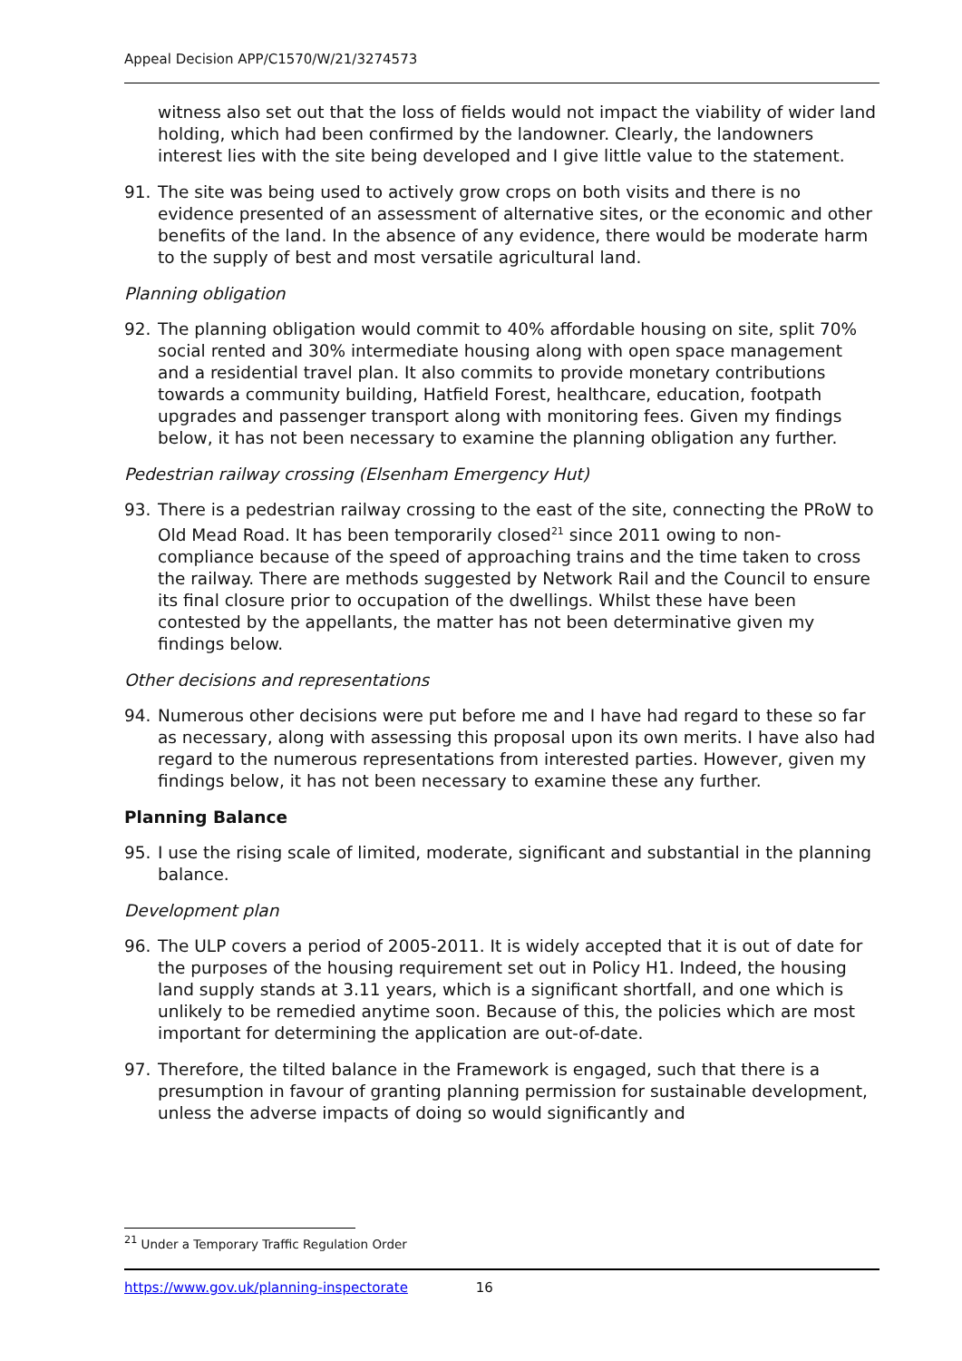Appeal Decision APP/C1570/W/21/3274573
witness also set out that the loss of fields would not impact the viability of wider land holding, which had been confirmed by the landowner. Clearly, the landowners interest lies with the site being developed and I give little value to the statement.
91. The site was being used to actively grow crops on both visits and there is no evidence presented of an assessment of alternative sites, or the economic and other benefits of the land. In the absence of any evidence, there would be moderate harm to the supply of best and most versatile agricultural land.
Planning obligation
92. The planning obligation would commit to 40% affordable housing on site, split 70% social rented and 30% intermediate housing along with open space management and a residential travel plan. It also commits to provide monetary contributions towards a community building, Hatfield Forest, healthcare, education, footpath upgrades and passenger transport along with monitoring fees. Given my findings below, it has not been necessary to examine the planning obligation any further.
Pedestrian railway crossing (Elsenham Emergency Hut)
93. There is a pedestrian railway crossing to the east of the site, connecting the PRoW to Old Mead Road. It has been temporarily closed<sup>21</sup> since 2011 owing to non-compliance because of the speed of approaching trains and the time taken to cross the railway. There are methods suggested by Network Rail and the Council to ensure its final closure prior to occupation of the dwellings. Whilst these have been contested by the appellants, the matter has not been determinative given my findings below.
Other decisions and representations
94. Numerous other decisions were put before me and I have had regard to these so far as necessary, along with assessing this proposal upon its own merits. I have also had regard to the numerous representations from interested parties. However, given my findings below, it has not been necessary to examine these any further.
Planning Balance
95. I use the rising scale of limited, moderate, significant and substantial in the planning balance.
Development plan
96. The ULP covers a period of 2005-2011. It is widely accepted that it is out of date for the purposes of the housing requirement set out in Policy H1. Indeed, the housing land supply stands at 3.11 years, which is a significant shortfall, and one which is unlikely to be remedied anytime soon. Because of this, the policies which are most important for determining the application are out-of-date.
97. Therefore, the tilted balance in the Framework is engaged, such that there is a presumption in favour of granting planning permission for sustainable development, unless the adverse impacts of doing so would significantly and
<sup>21</sup> Under a Temporary Traffic Regulation Order
https://www.gov.uk/planning-inspectorate 16